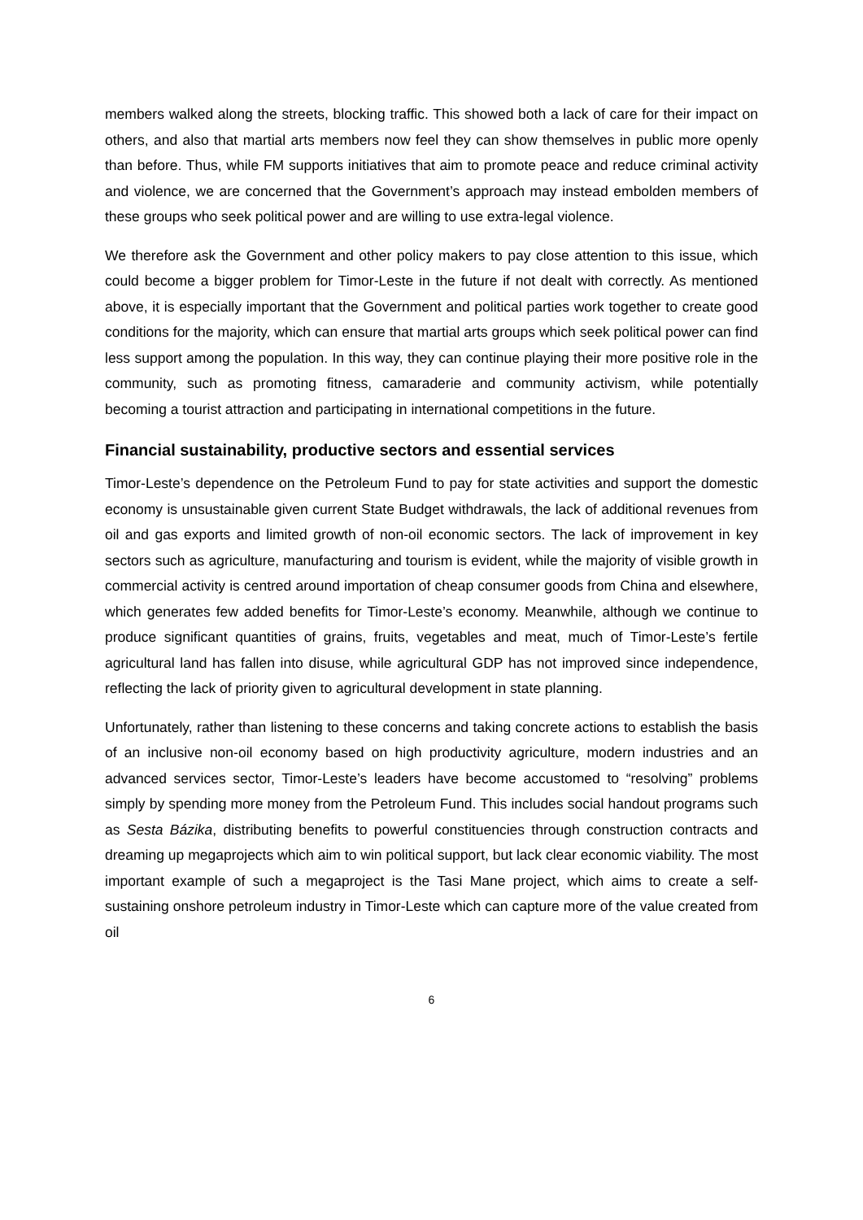members walked along the streets, blocking traffic. This showed both a lack of care for their impact on others, and also that martial arts members now feel they can show themselves in public more openly than before. Thus, while FM supports initiatives that aim to promote peace and reduce criminal activity and violence, we are concerned that the Government’s approach may instead embolden members of these groups who seek political power and are willing to use extra-legal violence.
We therefore ask the Government and other policy makers to pay close attention to this issue, which could become a bigger problem for Timor-Leste in the future if not dealt with correctly. As mentioned above, it is especially important that the Government and political parties work together to create good conditions for the majority, which can ensure that martial arts groups which seek political power can find less support among the population. In this way, they can continue playing their more positive role in the community, such as promoting fitness, camaraderie and community activism, while potentially becoming a tourist attraction and participating in international competitions in the future.
Financial sustainability, productive sectors and essential services
Timor-Leste’s dependence on the Petroleum Fund to pay for state activities and support the domestic economy is unsustainable given current State Budget withdrawals, the lack of additional revenues from oil and gas exports and limited growth of non-oil economic sectors. The lack of improvement in key sectors such as agriculture, manufacturing and tourism is evident, while the majority of visible growth in commercial activity is centred around importation of cheap consumer goods from China and elsewhere, which generates few added benefits for Timor-Leste’s economy. Meanwhile, although we continue to produce significant quantities of grains, fruits, vegetables and meat, much of Timor-Leste’s fertile agricultural land has fallen into disuse, while agricultural GDP has not improved since independence, reflecting the lack of priority given to agricultural development in state planning.
Unfortunately, rather than listening to these concerns and taking concrete actions to establish the basis of an inclusive non-oil economy based on high productivity agriculture, modern industries and an advanced services sector, Timor-Leste’s leaders have become accustomed to “resolving” problems simply by spending more money from the Petroleum Fund. This includes social handout programs such as Sesta Bázika, distributing benefits to powerful constituencies through construction contracts and dreaming up megaprojects which aim to win political support, but lack clear economic viability. The most important example of such a megaproject is the Tasi Mane project, which aims to create a self-sustaining onshore petroleum industry in Timor-Leste which can capture more of the value created from oil
6